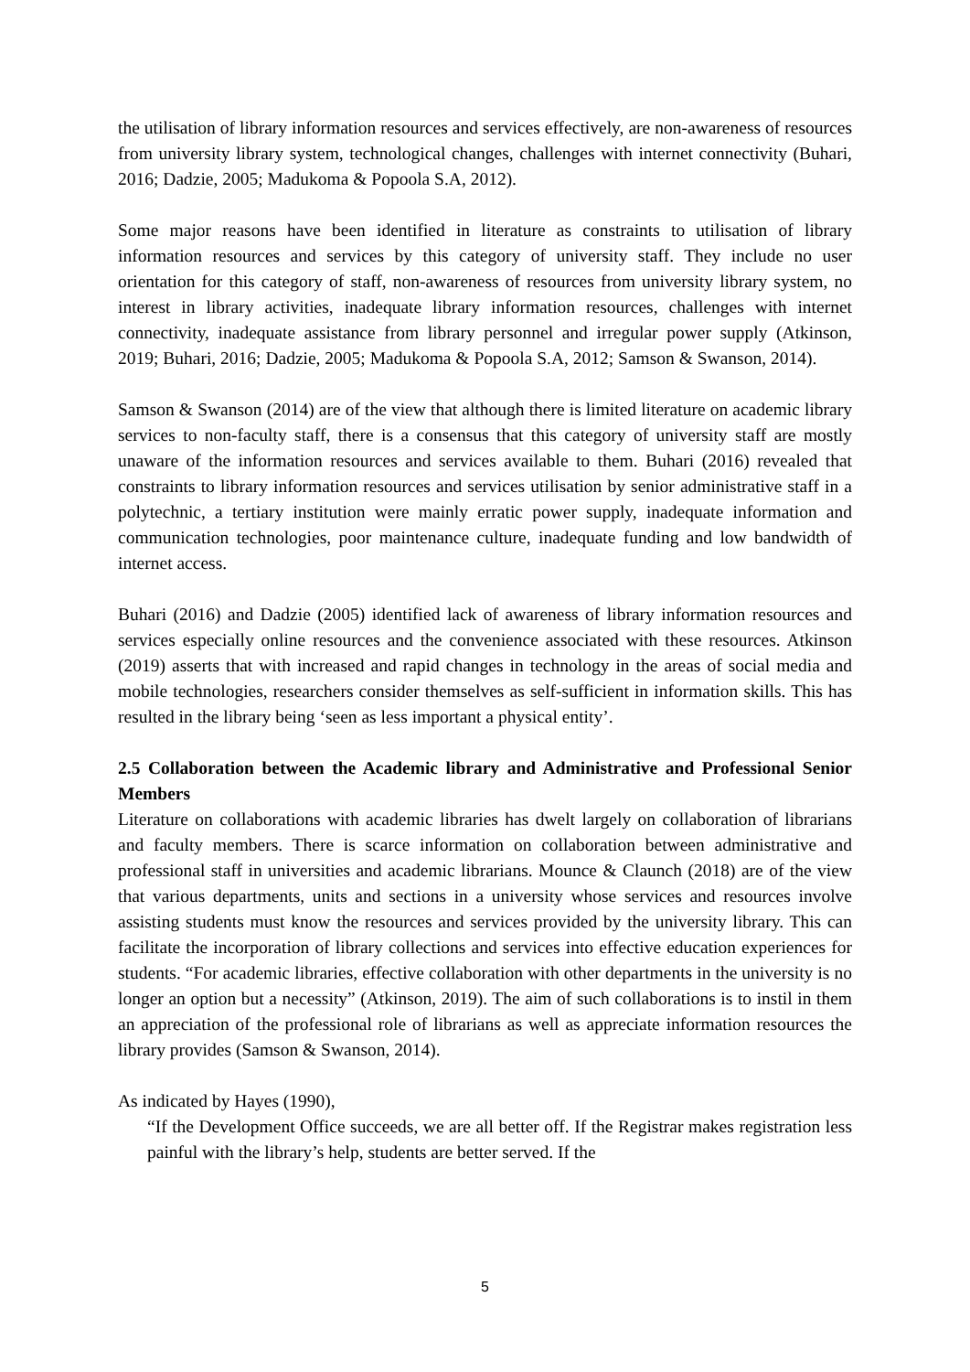the utilisation of library information resources and services effectively, are non-awareness of resources from university library system, technological changes, challenges with internet connectivity (Buhari, 2016; Dadzie, 2005; Madukoma & Popoola S.A, 2012).
Some major reasons have been identified in literature as constraints to utilisation of library information resources and services by this category of university staff. They include no user orientation for this category of staff, non-awareness of resources from university library system, no interest in library activities, inadequate library information resources, challenges with internet connectivity, inadequate assistance from library personnel and irregular power supply (Atkinson, 2019; Buhari, 2016; Dadzie, 2005; Madukoma & Popoola S.A, 2012; Samson & Swanson, 2014).
Samson & Swanson (2014) are of the view that although there is limited literature on academic library services to non-faculty staff, there is a consensus that this category of university staff are mostly unaware of the information resources and services available to them. Buhari (2016) revealed that constraints to library information resources and services utilisation by senior administrative staff in a polytechnic, a tertiary institution were mainly erratic power supply, inadequate information and communication technologies, poor maintenance culture, inadequate funding and low bandwidth of internet access.
Buhari (2016) and Dadzie (2005) identified lack of awareness of library information resources and services especially online resources and the convenience associated with these resources. Atkinson (2019) asserts that with increased and rapid changes in technology in the areas of social media and mobile technologies, researchers consider themselves as self-sufficient in information skills. This has resulted in the library being ‘seen as less important a physical entity’.
2.5 Collaboration between the Academic library and Administrative and Professional Senior Members
Literature on collaborations with academic libraries has dwelt largely on collaboration of librarians and faculty members. There is scarce information on collaboration between administrative and professional staff in universities and academic librarians. Mounce & Claunch (2018) are of the view that various departments, units and sections in a university whose services and resources involve assisting students must know the resources and services provided by the university library. This can facilitate the incorporation of library collections and services into effective education experiences for students. “For academic libraries, effective collaboration with other departments in the university is no longer an option but a necessity” (Atkinson, 2019). The aim of such collaborations is to instil in them an appreciation of the professional role of librarians as well as appreciate information resources the library provides (Samson & Swanson, 2014).
As indicated by Hayes (1990),
“If the Development Office succeeds, we are all better off. If the Registrar makes registration less painful with the library’s help, students are better served. If the
5